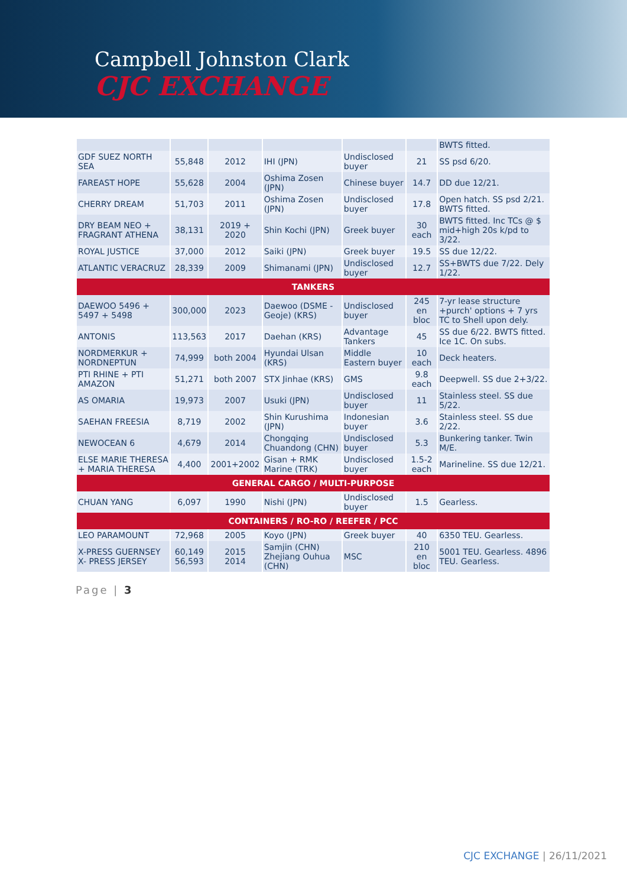Campbell Johnston Clark
CJC EXCHANGE
| | | | | | | BWTS fitted. |
| GDF SUEZ NORTH SEA | 55,848 | 2012 | IHI (JPN) | Undisclosed buyer | 21 | SS psd 6/20. |
| FAREAST HOPE | 55,628 | 2004 | Oshima Zosen (JPN) | Chinese buyer | 14.7 | DD due 12/21. |
| CHERRY DREAM | 51,703 | 2011 | Oshima Zosen (JPN) | Undisclosed buyer | 17.8 | Open hatch. SS psd 2/21. BWTS fitted. |
| DRY BEAM NEO + FRAGRANT ATHENA | 38,131 | 2019 + 2020 | Shin Kochi (JPN) | Greek buyer | 30 each | BWTS fitted. Inc TCs @ $ mid+high 20s k/pd to 3/22. |
| ROYAL JUSTICE | 37,000 | 2012 | Saiki (JPN) | Greek buyer | 19.5 | SS due 12/22. |
| ATLANTIC VERACRUZ | 28,339 | 2009 | Shimanami (JPN) | Undisclosed buyer | 12.7 | SS+BWTS due 7/22. Dely 1/22. |
| TANKERS | | | | | | |
| DAEWOO 5496 + 5497 + 5498 | 300,000 | 2023 | Daewoo (DSME - Geoje) (KRS) | Undisclosed buyer | 245 en bloc | 7-yr lease structure +purch' options + 7 yrs TC to Shell upon dely. |
| ANTONIS | 113,563 | 2017 | Daehan (KRS) | Advantage Tankers | 45 | SS due 6/22. BWTS fitted. Ice 1C. On subs. |
| NORDMERKUR + NORDNEPTUN | 74,999 | both 2004 | Hyundai Ulsan (KRS) | Middle Eastern buyer | 10 each | Deck heaters. |
| PTI RHINE + PTI AMAZON | 51,271 | both 2007 | STX Jinhae (KRS) | GMS | 9.8 each | Deepwell. SS due 2+3/22. |
| AS OMARIA | 19,973 | 2007 | Usuki (JPN) | Undisclosed buyer | 11 | Stainless steel. SS due 5/22. |
| SAEHAN FREESIA | 8,719 | 2002 | Shin Kurushima (JPN) | Indonesian buyer | 3.6 | Stainless steel. SS due 2/22. |
| NEWOCEAN 6 | 4,679 | 2014 | Chongqing Chuandong (CHN) | Undisclosed buyer | 5.3 | Bunkering tanker. Twin M/E. |
| ELSE MARIE THERESA + MARIA THERESA | 4,400 | 2001+2002 | Gisan + RMK Marine (TRK) | Undisclosed buyer | 1.5-2 each | Marineline. SS due 12/21. |
| GENERAL CARGO / MULTI-PURPOSE | | | | | | |
| CHUAN YANG | 6,097 | 1990 | Nishi (JPN) | Undisclosed buyer | 1.5 | Gearless. |
| CONTAINERS / RO-RO / REEFER / PCC | | | | | | |
| LEO PARAMOUNT | 72,968 | 2005 | Koyo (JPN) | Greek buyer | 40 | 6350 TEU. Gearless. |
| X-PRESS GUERNSEY X- PRESS JERSEY | 60,149 56,593 | 2015 2014 | Samjin (CHN) Zhejiang Ouhua (CHN) | MSC | 210 en bloc | 5001 TEU. Gearless. 4896 TEU. Gearless. |
Page | 3
CJC EXCHANGE | 26/11/2021